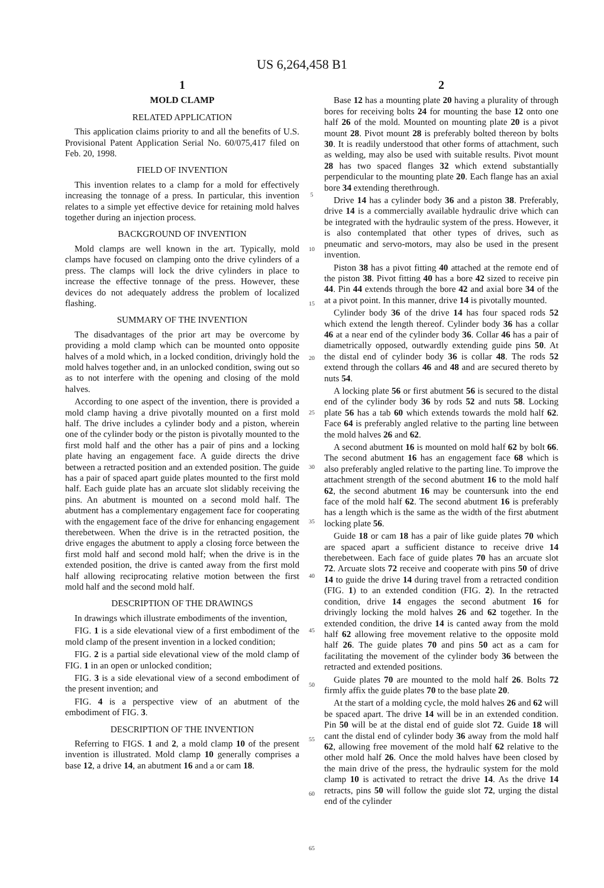US 6,264,458 B1
1
MOLD CLAMP
RELATED APPLICATION
This application claims priority to and all the benefits of U.S. Provisional Patent Application Serial No. 60/075,417 filed on Feb. 20, 1998.
FIELD OF INVENTION
This invention relates to a clamp for a mold for effectively increasing the tonnage of a press. In particular, this invention relates to a simple yet effective device for retaining mold halves together during an injection process.
BACKGROUND OF INVENTION
Mold clamps are well known in the art. Typically, mold clamps have focused on clamping onto the drive cylinders of a press. The clamps will lock the drive cylinders in place to increase the effective tonnage of the press. However, these devices do not adequately address the problem of localized flashing.
SUMMARY OF THE INVENTION
The disadvantages of the prior art may be overcome by providing a mold clamp which can be mounted onto opposite halves of a mold which, in a locked condition, drivingly hold the mold halves together and, in an unlocked condition, swing out so as to not interfere with the opening and closing of the mold halves.
According to one aspect of the invention, there is provided a mold clamp having a drive pivotally mounted on a first mold half. The drive includes a cylinder body and a piston, wherein one of the cylinder body or the piston is pivotally mounted to the first mold half and the other has a pair of pins and a locking plate having an engagement face. A guide directs the drive between a retracted position and an extended position. The guide has a pair of spaced apart guide plates mounted to the first mold half. Each guide plate has an arcuate slot slidably receiving the pins. An abutment is mounted on a second mold half. The abutment has a complementary engagement face for cooperating with the engagement face of the drive for enhancing engagement therebetween. When the drive is in the retracted position, the drive engages the abutment to apply a closing force between the first mold half and second mold half; when the drive is in the extended position, the drive is canted away from the first mold half allowing reciprocating relative motion between the first mold half and the second mold half.
DESCRIPTION OF THE DRAWINGS
In drawings which illustrate embodiments of the invention,
FIG. 1 is a side elevational view of a first embodiment of the mold clamp of the present invention in a locked condition;
FIG. 2 is a partial side elevational view of the mold clamp of FIG. 1 in an open or unlocked condition;
FIG. 3 is a side elevational view of a second embodiment of the present invention; and
FIG. 4 is a perspective view of an abutment of the embodiment of FIG. 3.
DESCRIPTION OF THE INVENTION
Referring to FIGS. 1 and 2, a mold clamp 10 of the present invention is illustrated. Mold clamp 10 generally comprises a base 12, a drive 14, an abutment 16 and a or cam 18.
5
10
15
20
25
30
35
40
45
50
55
60
65
2
Base 12 has a mounting plate 20 having a plurality of through bores for receiving bolts 24 for mounting the base 12 onto one half 26 of the mold. Mounted on mounting plate 20 is a pivot mount 28. Pivot mount 28 is preferably bolted thereon by bolts 30. It is readily understood that other forms of attachment, such as welding, may also be used with suitable results. Pivot mount 28 has two spaced flanges 32 which extend substantially perpendicular to the mounting plate 20. Each flange has an axial bore 34 extending therethrough.
Drive 14 has a cylinder body 36 and a piston 38. Preferably, drive 14 is a commercially available hydraulic drive which can be integrated with the hydraulic system of the press. However, it is also contemplated that other types of drives, such as pneumatic and servo-motors, may also be used in the present invention.
Piston 38 has a pivot fitting 40 attached at the remote end of the piston 38. Pivot fitting 40 has a bore 42 sized to receive pin 44. Pin 44 extends through the bore 42 and axial bore 34 of the at a pivot point. In this manner, drive 14 is pivotally mounted.
Cylinder body 36 of the drive 14 has four spaced rods 52 which extend the length thereof. Cylinder body 36 has a collar 46 at a near end of the cylinder body 36. Collar 46 has a pair of diametrically opposed, outwardly extending guide pins 50. At the distal end of cylinder body 36 is collar 48. The rods 52 extend through the collars 46 and 48 and are secured thereto by nuts 54.
A locking plate 56 or first abutment 56 is secured to the distal end of the cylinder body 36 by rods 52 and nuts 58. Locking plate 56 has a tab 60 which extends towards the mold half 62. Face 64 is preferably angled relative to the parting line between the mold halves 26 and 62.
A second abutment 16 is mounted on mold half 62 by bolt 66. The second abutment 16 has an engagement face 68 which is also preferably angled relative to the parting line. To improve the attachment strength of the second abutment 16 to the mold half 62, the second abutment 16 may be countersunk into the end face of the mold half 62. The second abutment 16 is preferably has a length which is the same as the width of the first abutment locking plate 56.
Guide 18 or cam 18 has a pair of like guide plates 70 which are spaced apart a sufficient distance to receive drive 14 therebetween. Each face of guide plates 70 has an arcuate slot 72. Arcuate slots 72 receive and cooperate with pins 50 of drive 14 to guide the drive 14 during travel from a retracted condition (FIG. 1) to an extended condition (FIG. 2). In the retracted condition, drive 14 engages the second abutment 16 for drivingly locking the mold halves 26 and 62 together. In the extended condition, the drive 14 is canted away from the mold half 62 allowing free movement relative to the opposite mold half 26. The guide plates 70 and pins 50 act as a cam for facilitating the movement of the cylinder body 36 between the retracted and extended positions.
Guide plates 70 are mounted to the mold half 26. Bolts 72 firmly affix the guide plates 70 to the base plate 20.
At the start of a molding cycle, the mold halves 26 and 62 will be spaced apart. The drive 14 will be in an extended condition. Pin 50 will be at the distal end of guide slot 72. Guide 18 will cant the distal end of cylinder body 36 away from the mold half 62, allowing free movement of the mold half 62 relative to the other mold half 26. Once the mold halves have been closed by the main drive of the press, the hydraulic system for the mold clamp 10 is activated to retract the drive 14. As the drive 14 retracts, pins 50 will follow the guide slot 72, urging the distal end of the cylinder